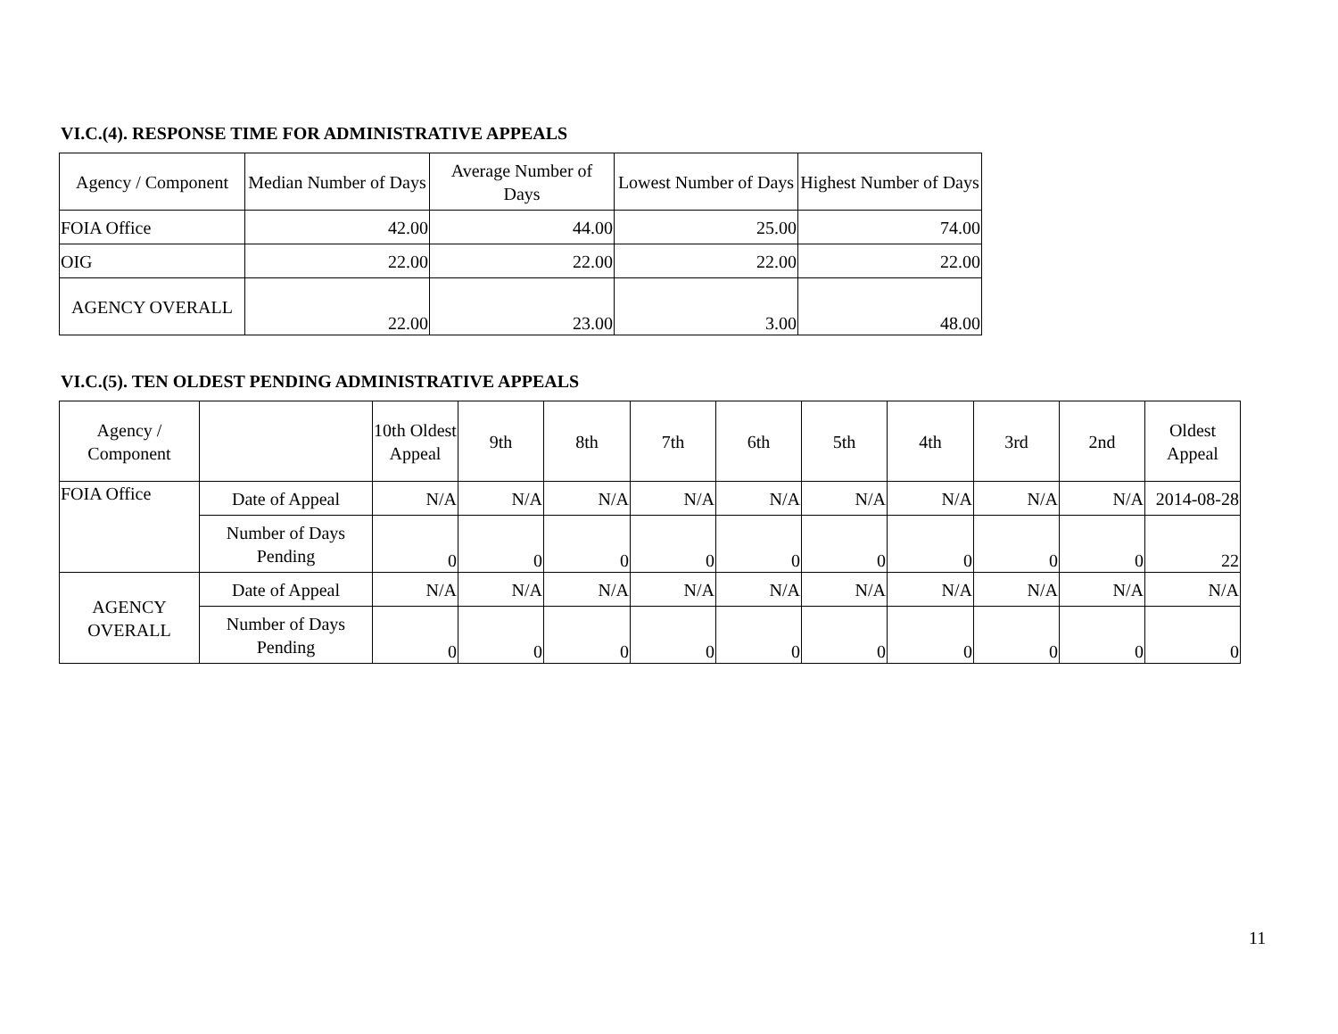VI.C.(4). RESPONSE TIME FOR ADMINISTRATIVE APPEALS
| Agency / Component | Median Number of Days | Average Number of Days | Lowest Number of Days | Highest Number of Days |
| --- | --- | --- | --- | --- |
| FOIA Office | 42.00 | 44.00 | 25.00 | 74.00 |
| OIG | 22.00 | 22.00 | 22.00 | 22.00 |
| AGENCY OVERALL | 22.00 | 23.00 | 3.00 | 48.00 |
VI.C.(5). TEN OLDEST PENDING ADMINISTRATIVE APPEALS
| Agency / Component | | 10th Oldest Appeal | 9th | 8th | 7th | 6th | 5th | 4th | 3rd | 2nd | Oldest Appeal |
| --- | --- | --- | --- | --- | --- | --- | --- | --- | --- | --- | --- |
| FOIA Office | Date of Appeal | N/A | N/A | N/A | N/A | N/A | N/A | N/A | N/A | N/A | 2014-08-28 |
| | Number of Days Pending | 0 | 0 | 0 | 0 | 0 | 0 | 0 | 0 | 0 | 22 |
| AGENCY OVERALL | Date of Appeal | N/A | N/A | N/A | N/A | N/A | N/A | N/A | N/A | N/A | N/A |
| | Number of Days Pending | 0 | 0 | 0 | 0 | 0 | 0 | 0 | 0 | 0 | 0 |
11